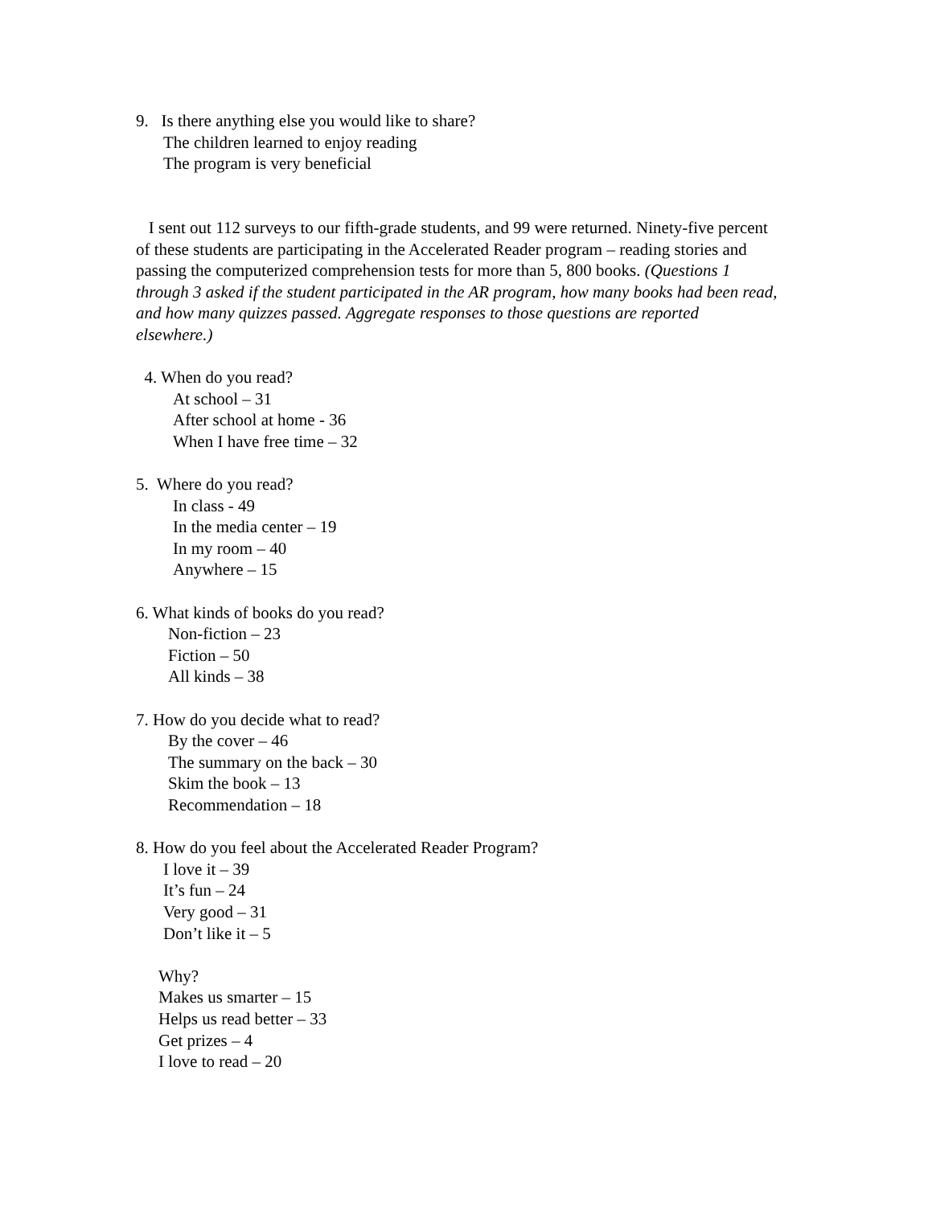9. Is there anything else you would like to share?
The children learned to enjoy reading
The program is very beneficial
I sent out 112 surveys to our fifth-grade students, and 99 were returned. Ninety-five percent of these students are participating in the Accelerated Reader program – reading stories and passing the computerized comprehension tests for more than 5, 800 books. (Questions 1 through 3 asked if the student participated in the AR program, how many books had been read, and how many quizzes passed. Aggregate responses to those questions are reported elsewhere.)
4. When do you read?
At school – 31
After school at home - 36
When I have free time – 32
5. Where do you read?
In class - 49
In the media center – 19
In my room – 40
Anywhere – 15
6. What kinds of books do you read?
Non-fiction – 23
Fiction – 50
All kinds – 38
7. How do you decide what to read?
By the cover – 46
The summary on the back – 30
Skim the book – 13
Recommendation – 18
8. How do you feel about the Accelerated Reader Program?
I love it – 39
It’s fun – 24
Very good – 31
Don’t like it – 5
Why?
Makes us smarter – 15
Helps us read better – 33
Get prizes – 4
I love to read – 20